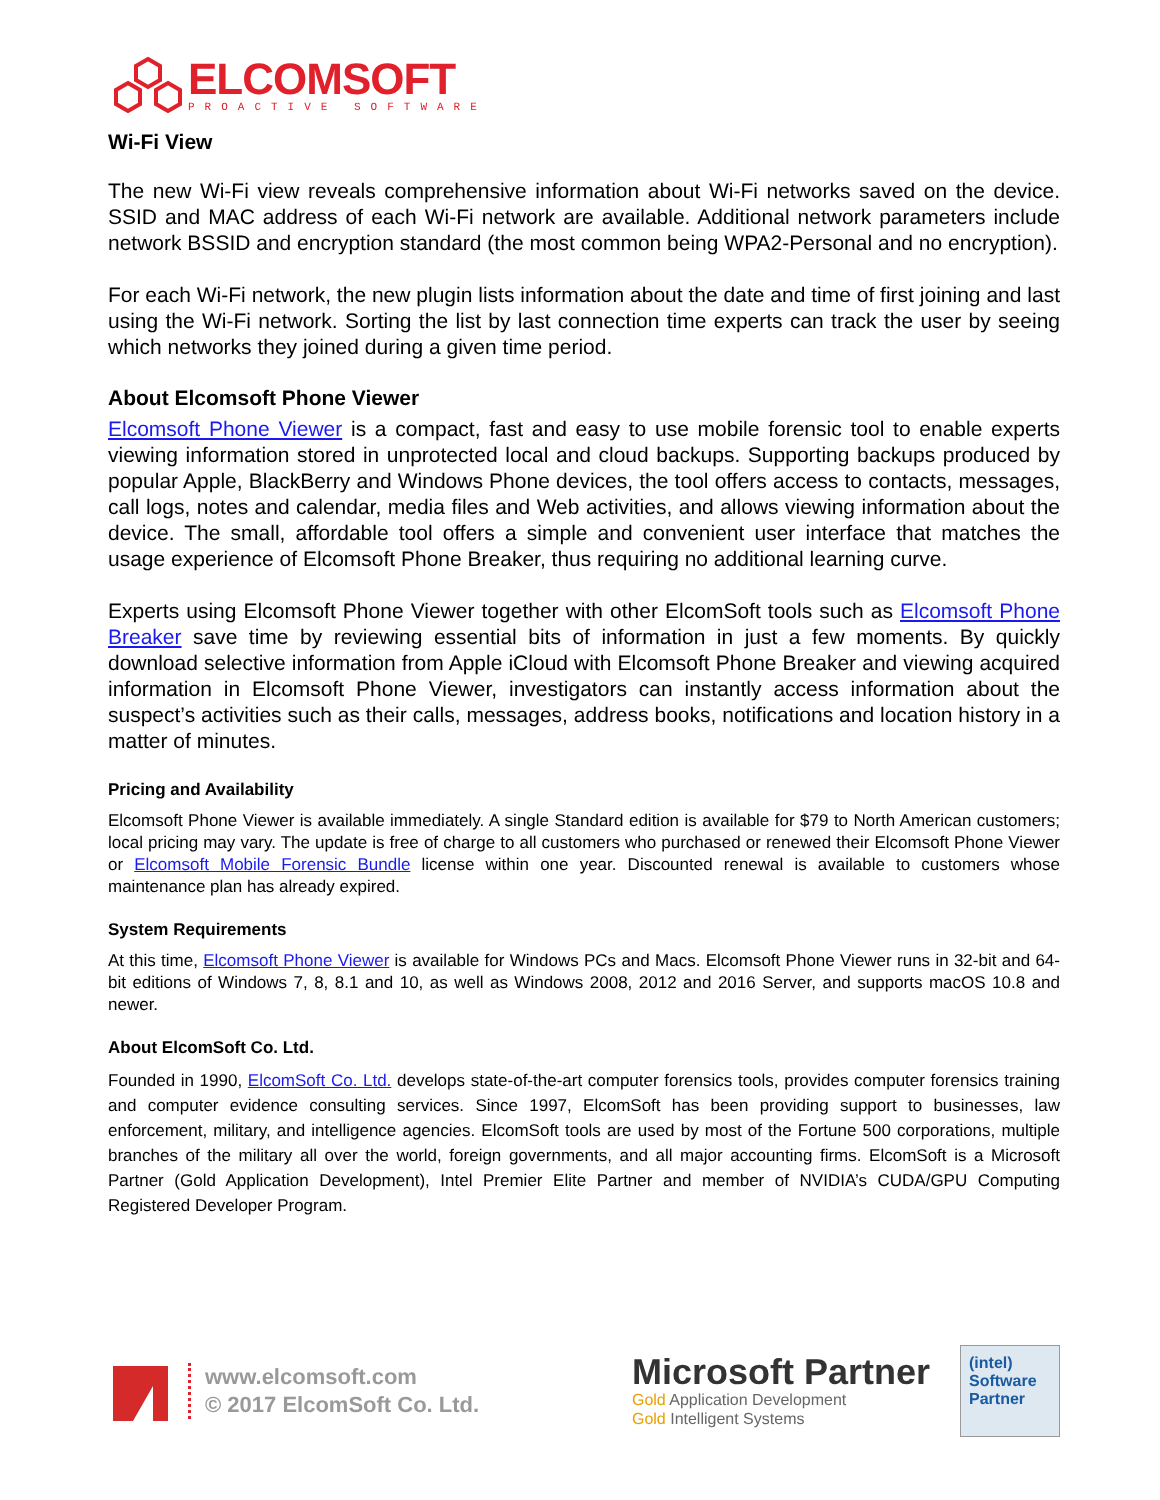ELCOMSOFT
PROACTIVE SOFTWARE
Wi-Fi View
The new Wi-Fi view reveals comprehensive information about Wi-Fi networks saved on the device. SSID and MAC address of each Wi-Fi network are available. Additional network parameters include network BSSID and encryption standard (the most common being WPA2-Personal and no encryption).
For each Wi-Fi network, the new plugin lists information about the date and time of first joining and last using the Wi-Fi network. Sorting the list by last connection time experts can track the user by seeing which networks they joined during a given time period.
About Elcomsoft Phone Viewer
Elcomsoft Phone Viewer is a compact, fast and easy to use mobile forensic tool to enable experts viewing information stored in unprotected local and cloud backups. Supporting backups produced by popular Apple, BlackBerry and Windows Phone devices, the tool offers access to contacts, messages, call logs, notes and calendar, media files and Web activities, and allows viewing information about the device. The small, affordable tool offers a simple and convenient user interface that matches the usage experience of Elcomsoft Phone Breaker, thus requiring no additional learning curve.
Experts using Elcomsoft Phone Viewer together with other ElcomSoft tools such as Elcomsoft Phone Breaker save time by reviewing essential bits of information in just a few moments. By quickly download selective information from Apple iCloud with Elcomsoft Phone Breaker and viewing acquired information in Elcomsoft Phone Viewer, investigators can instantly access information about the suspect’s activities such as their calls, messages, address books, notifications and location history in a matter of minutes.
Pricing and Availability
Elcomsoft Phone Viewer is available immediately. A single Standard edition is available for $79 to North American customers; local pricing may vary. The update is free of charge to all customers who purchased or renewed their Elcomsoft Phone Viewer or Elcomsoft Mobile Forensic Bundle license within one year. Discounted renewal is available to customers whose maintenance plan has already expired.
System Requirements
At this time, Elcomsoft Phone Viewer is available for Windows PCs and Macs. Elcomsoft Phone Viewer runs in 32-bit and 64-bit editions of Windows 7, 8, 8.1 and 10, as well as Windows 2008, 2012 and 2016 Server, and supports macOS 10.8 and newer.
About ElcomSoft Co. Ltd.
Founded in 1990, ElcomSoft Co. Ltd. develops state-of-the-art computer forensics tools, provides computer forensics training and computer evidence consulting services. Since 1997, ElcomSoft has been providing support to businesses, law enforcement, military, and intelligence agencies. ElcomSoft tools are used by most of the Fortune 500 corporations, multiple branches of the military all over the world, foreign governments, and all major accounting firms. ElcomSoft is a Microsoft Partner (Gold Application Development), Intel Premier Elite Partner and member of NVIDIA’s CUDA/GPU Computing Registered Developer Program.
www.elcomsoft.com
© 2017 ElcomSoft Co. Ltd.
Microsoft Partner
Gold Application Development
Gold Intelligent Systems
(intel)
Software
Partner